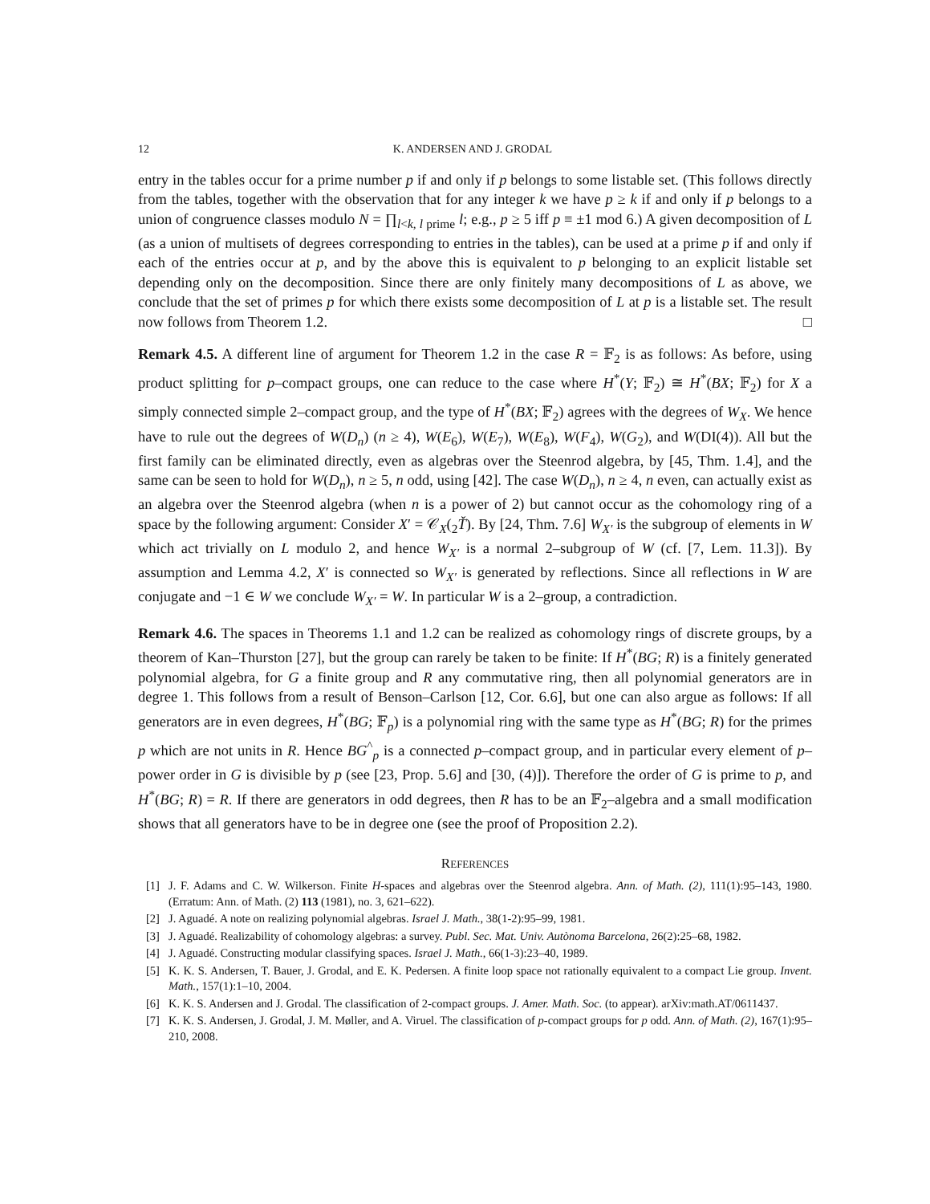12 K. ANDERSEN AND J. GRODAL
entry in the tables occur for a prime number p if and only if p belongs to some listable set. (This follows directly from the tables, together with the observation that for any integer k we have p ≥ k if and only if p belongs to a union of congruence classes modulo N = ∏<sub>l<k, l prime</sub> l; e.g., p ≥ 5 iff p ≡ ±1 mod 6.) A given decomposition of L (as a union of multisets of degrees corresponding to entries in the tables), can be used at a prime p if and only if each of the entries occur at p, and by the above this is equivalent to p belonging to an explicit listable set depending only on the decomposition. Since there are only finitely many decompositions of L as above, we conclude that the set of primes p for which there exists some decomposition of L at p is a listable set. The result now follows from Theorem 1.2. □
Remark 4.5. A different line of argument for Theorem 1.2 in the case R = 𝔽<sub>2</sub> is as follows: As before, using product splitting for p–compact groups, one can reduce to the case where H<sup>*</sup>(Y; 𝔽<sub>2</sub>) ≅ H<sup>*</sup>(BX; 𝔽<sub>2</sub>) for X a simply connected simple 2–compact group, and the type of H<sup>*</sup>(BX; 𝔽<sub>2</sub>) agrees with the degrees of W<sub>X</sub>. We hence have to rule out the degrees of W(D<sub>n</sub>) (n ≥ 4), W(E<sub>6</sub>), W(E<sub>7</sub>), W(E<sub>8</sub>), W(F<sub>4</sub>), W(G<sub>2</sub>), and W(DI(4)). All but the first family can be eliminated directly, even as algebras over the Steenrod algebra, by [45, Thm. 1.4], and the same can be seen to hold for W(D<sub>n</sub>), n ≥ 5, n odd, using [42]. The case W(D<sub>n</sub>), n ≥ 4, n even, can actually exist as an algebra over the Steenrod algebra (when n is a power of 2) but cannot occur as the cohomology ring of a space by the following argument: Consider X′ = 𝒞<sub>X</sub>(<sub>2</sub>Ť). By [24, Thm. 7.6] W<sub>X′</sub> is the subgroup of elements in W which act trivially on L modulo 2, and hence W<sub>X′</sub> is a normal 2–subgroup of W (cf. [7, Lem. 11.3]). By assumption and Lemma 4.2, X′ is connected so W<sub>X′</sub> is generated by reflections. Since all reflections in W are conjugate and −1 ∈ W we conclude W<sub>X′</sub> = W. In particular W is a 2–group, a contradiction.
Remark 4.6. The spaces in Theorems 1.1 and 1.2 can be realized as cohomology rings of discrete groups, by a theorem of Kan–Thurston [27], but the group can rarely be taken to be finite: If H<sup>*</sup>(BG; R) is a finitely generated polynomial algebra, for G a finite group and R any commutative ring, then all polynomial generators are in degree 1. This follows from a result of Benson–Carlson [12, Cor. 6.6], but one can also argue as follows: If all generators are in even degrees, H<sup>*</sup>(BG; 𝔽<sub>p</sub>) is a polynomial ring with the same type as H<sup>*</sup>(BG; R) for the primes p which are not units in R. Hence BG<sup>^</sup><sub>p</sub> is a connected p–compact group, and in particular every element of p–power order in G is divisible by p (see [23, Prop. 5.6] and [30, (4)]). Therefore the order of G is prime to p, and H<sup>*</sup>(BG; R) = R. If there are generators in odd degrees, then R has to be an 𝔽<sub>2</sub>–algebra and a small modification shows that all generators have to be in degree one (see the proof of Proposition 2.2).
REFERENCES
[1] J. F. Adams and C. W. Wilkerson. Finite H-spaces and algebras over the Steenrod algebra. Ann. of Math. (2), 111(1):95–143, 1980. (Erratum: Ann. of Math. (2) 113 (1981), no. 3, 621–622).
[2] J. Aguadé. A note on realizing polynomial algebras. Israel J. Math., 38(1-2):95–99, 1981.
[3] J. Aguadé. Realizability of cohomology algebras: a survey. Publ. Sec. Mat. Univ. Autònoma Barcelona, 26(2):25–68, 1982.
[4] J. Aguadé. Constructing modular classifying spaces. Israel J. Math., 66(1-3):23–40, 1989.
[5] K. K. S. Andersen, T. Bauer, J. Grodal, and E. K. Pedersen. A finite loop space not rationally equivalent to a compact Lie group. Invent. Math., 157(1):1–10, 2004.
[6] K. K. S. Andersen and J. Grodal. The classification of 2-compact groups. J. Amer. Math. Soc. (to appear). arXiv:math.AT/0611437.
[7] K. K. S. Andersen, J. Grodal, J. M. Møller, and A. Viruel. The classification of p-compact groups for p odd. Ann. of Math. (2), 167(1):95–210, 2008.